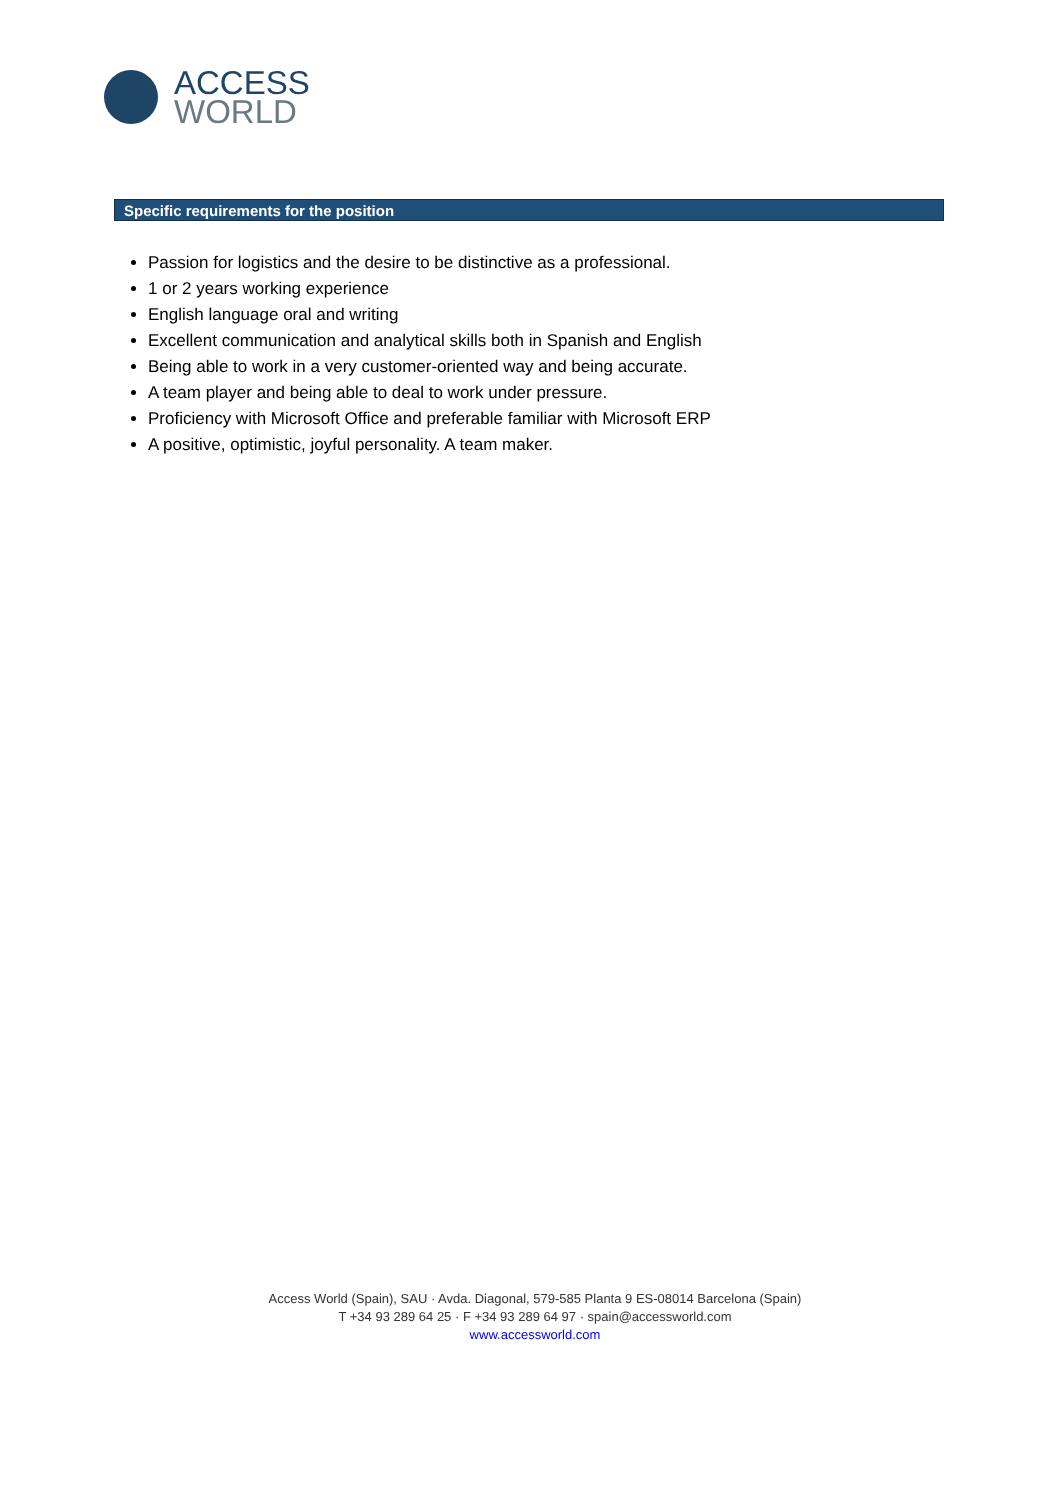ACCESS
WORLD
Specific requirements for the position
Passion for logistics and the desire to be distinctive as a professional.
1 or 2 years working experience
English language oral and writing
Excellent communication and analytical skills both in Spanish and English
Being able to work in a very customer-oriented way and being accurate.
A team player and being able to deal to work under pressure.
Proficiency with Microsoft Office and preferable familiar with Microsoft ERP
A positive, optimistic, joyful personality. A team maker.
Access World (Spain), SAU · Avda. Diagonal, 579-585 Planta 9 ES-08014 Barcelona (Spain)
T +34 93 289 64 25 · F +34 93 289 64 97 · spain@accessworld.com
www.accessworld.com